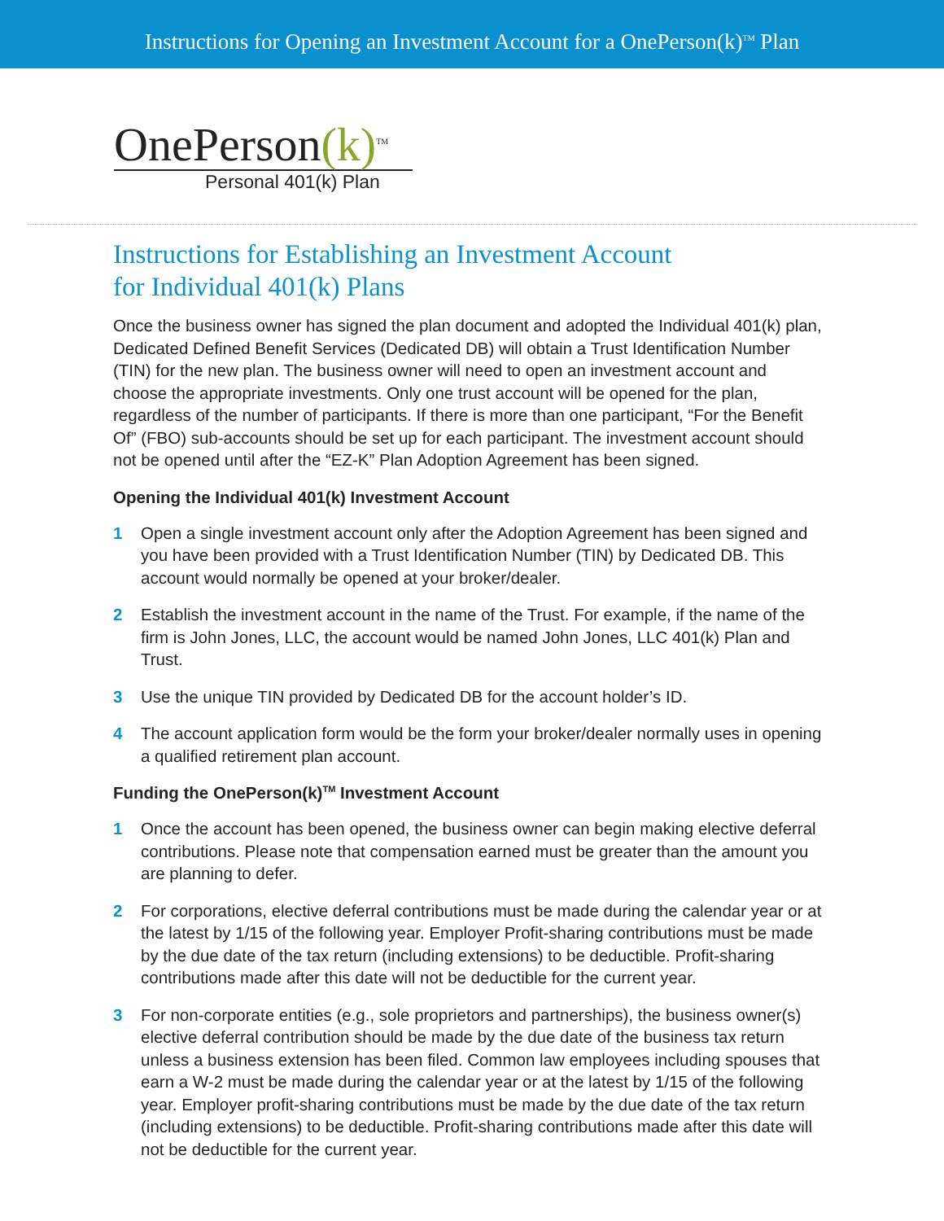Instructions for Opening an Investment Account for a OnePerson(k)<sup>TM</sup> Plan
OnePerson(k)<sup>TM</sup>
Personal 401(k) Plan
Instructions for Establishing an Investment Account
for Individual 401(k) Plans
Once the business owner has signed the plan document and adopted the Individual 401(k) plan, Dedicated Defined Benefit Services (Dedicated DB) will obtain a Trust Identification Number (TIN) for the new plan. The business owner will need to open an investment account and choose the appropriate investments. Only one trust account will be opened for the plan, regardless of the number of participants. If there is more than one participant, “For the Benefit Of” (FBO) sub-accounts should be set up for each participant. The investment account should not be opened until after the “EZ-K” Plan Adoption Agreement has been signed.
Opening the Individual 401(k) Investment Account
1 Open a single investment account only after the Adoption Agreement has been signed and you have been provided with a Trust Identification Number (TIN) by Dedicated DB. This account would normally be opened at your broker/dealer.
2 Establish the investment account in the name of the Trust. For example, if the name of the firm is John Jones, LLC, the account would be named John Jones, LLC 401(k) Plan and Trust.
3 Use the unique TIN provided by Dedicated DB for the account holder’s ID.
4 The account application form would be the form your broker/dealer normally uses in opening a qualified retirement plan account.
Funding the OnePerson(k)<sup>TM</sup> Investment Account
1 Once the account has been opened, the business owner can begin making elective deferral contributions. Please note that compensation earned must be greater than the amount you are planning to defer.
2 For corporations, elective deferral contributions must be made during the calendar year or at the latest by 1/15 of the following year. Employer Profit-sharing contributions must be made by the due date of the tax return (including extensions) to be deductible. Profit-sharing contributions made after this date will not be deductible for the current year.
3 For non-corporate entities (e.g., sole proprietors and partnerships), the business owner(s) elective deferral contribution should be made by the due date of the business tax return unless a business extension has been filed. Common law employees including spouses that earn a W-2 must be made during the calendar year or at the latest by 1/15 of the following year. Employer profit-sharing contributions must be made by the due date of the tax return (including extensions) to be deductible. Profit-sharing contributions made after this date will not be deductible for the current year.